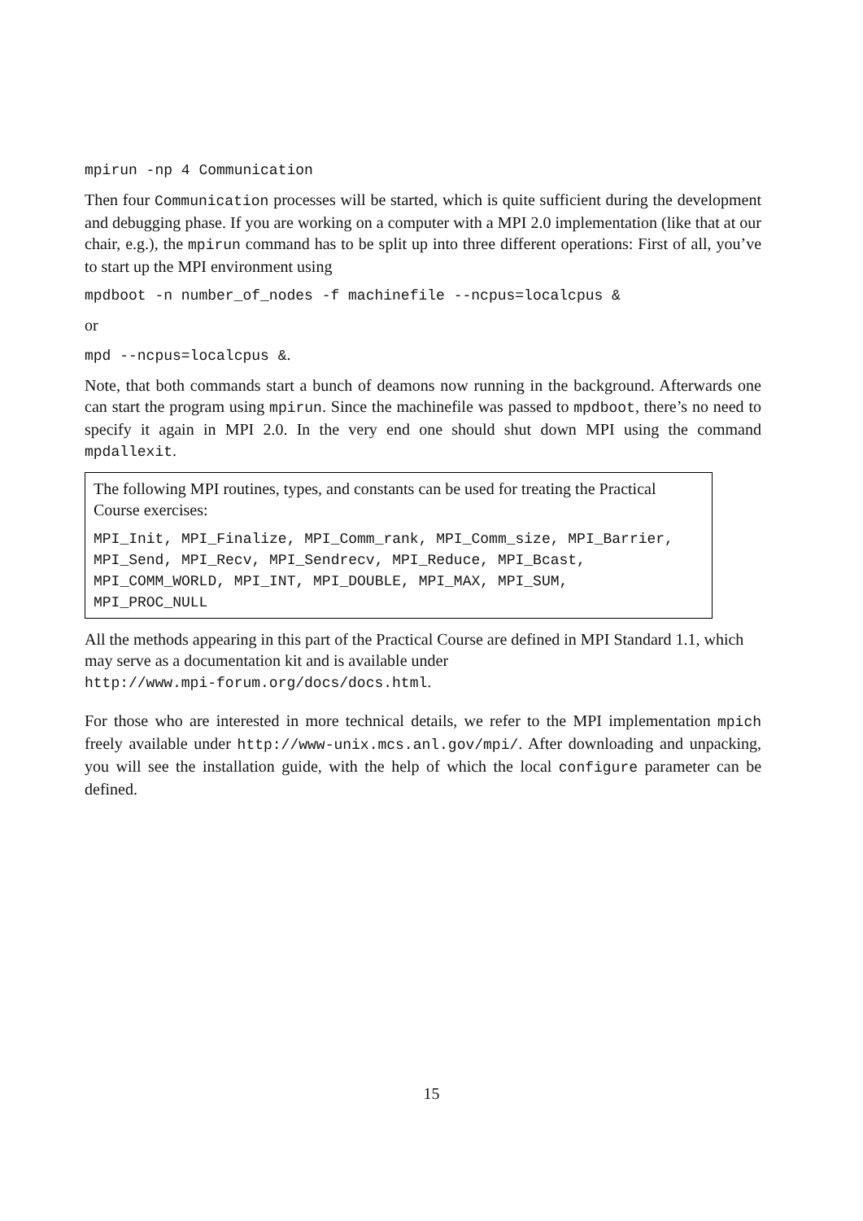mpirun -np 4 Communication
Then four Communication processes will be started, which is quite sufficient during the development and debugging phase. If you are working on a computer with a MPI 2.0 implementation (like that at our chair, e.g.), the mpirun command has to be split up into three different operations: First of all, you’ve to start up the MPI environment using
mpdboot -n number_of_nodes -f machinefile --ncpus=localcpus &
or
mpd --ncpus=localcpus &.
Note, that both commands start a bunch of deamons now running in the background. Afterwards one can start the program using mpirun. Since the machinefile was passed to mpdboot, there’s no need to specify it again in MPI 2.0. In the very end one should shut down MPI using the command mpdallexit.
The following MPI routines, types, and constants can be used for treating the Practical Course exercises:
MPI_Init, MPI_Finalize, MPI_Comm_rank, MPI_Comm_size, MPI_Barrier,
MPI_Send, MPI_Recv, MPI_Sendrecv, MPI_Reduce, MPI_Bcast,
MPI_COMM_WORLD, MPI_INT, MPI_DOUBLE, MPI_MAX, MPI_SUM,
MPI_PROC_NULL
All the methods appearing in this part of the Practical Course are defined in MPI Standard 1.1, which may serve as a documentation kit and is available under
http://www.mpi-forum.org/docs/docs.html.
For those who are interested in more technical details, we refer to the MPI implementation mpich freely available under http://www-unix.mcs.anl.gov/mpi/. After downloading and unpacking, you will see the installation guide, with the help of which the local configure parameter can be defined.
15